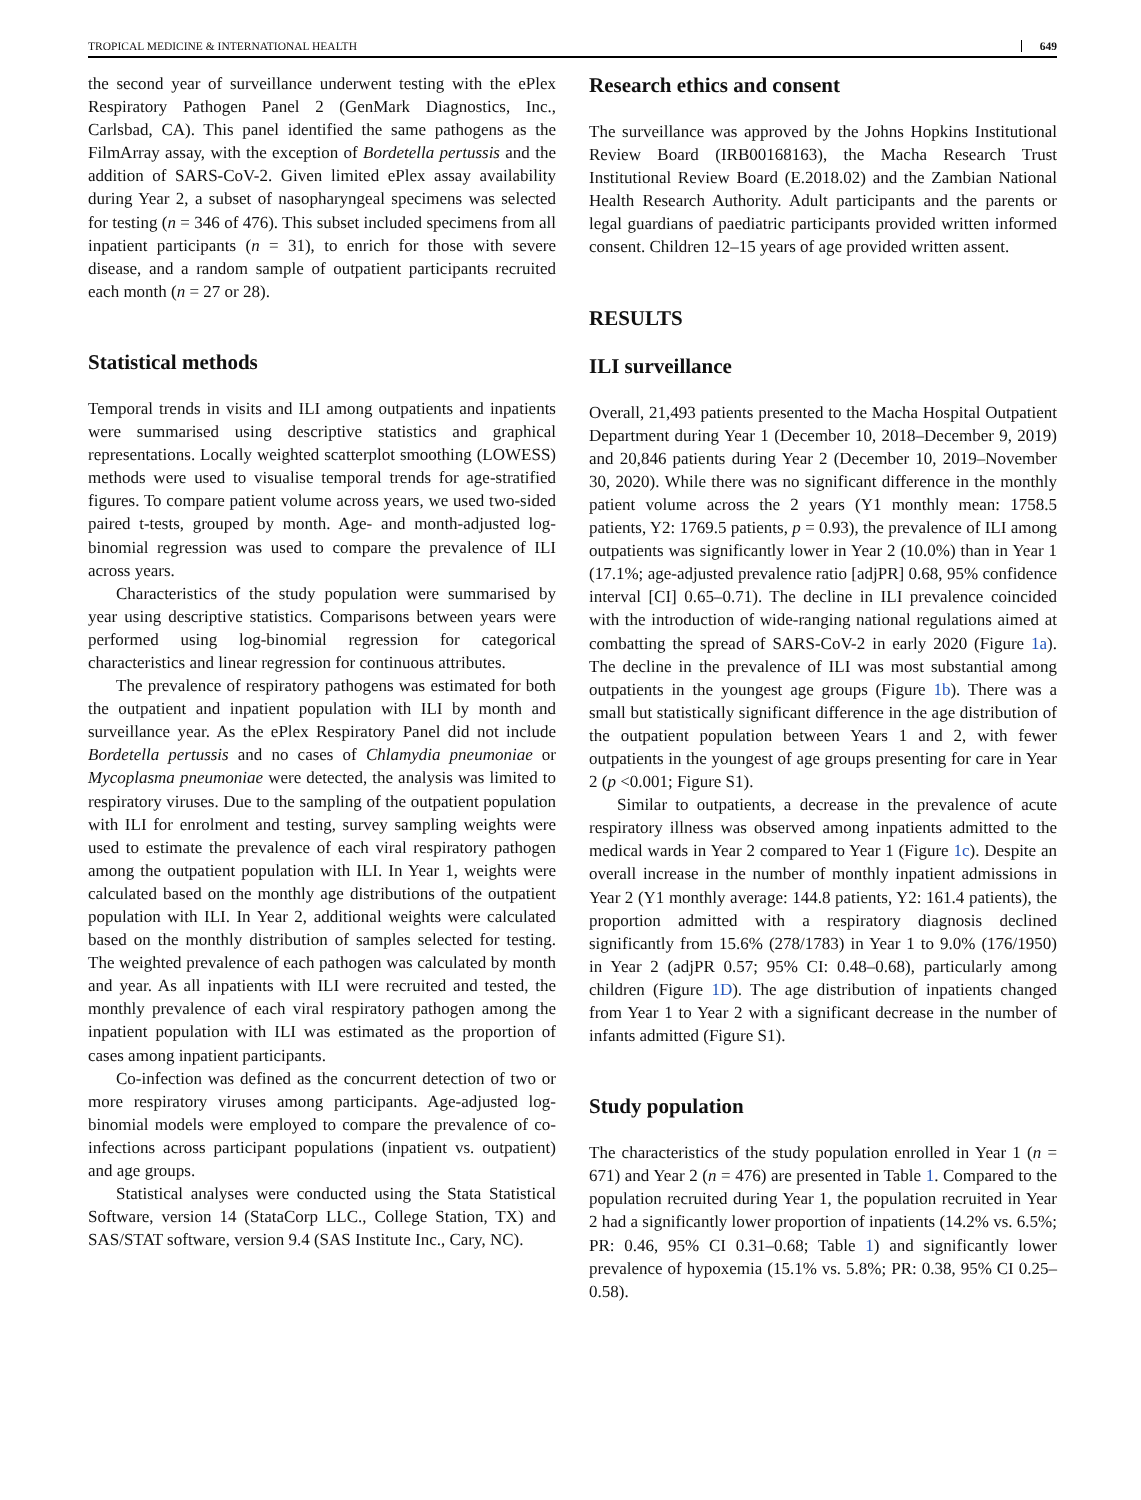TROPICAL MEDICINE & INTERNATIONAL HEALTH 649
the second year of surveillance underwent testing with the ePlex Respiratory Pathogen Panel 2 (GenMark Diagnostics, Inc., Carlsbad, CA). This panel identified the same pathogens as the FilmArray assay, with the exception of Bordetella pertussis and the addition of SARS-CoV-2. Given limited ePlex assay availability during Year 2, a subset of nasopharyngeal specimens was selected for testing (n = 346 of 476). This subset included specimens from all inpatient participants (n = 31), to enrich for those with severe disease, and a random sample of outpatient participants recruited each month (n = 27 or 28).
Statistical methods
Temporal trends in visits and ILI among outpatients and inpatients were summarised using descriptive statistics and graphical representations. Locally weighted scatterplot smoothing (LOWESS) methods were used to visualise temporal trends for age-stratified figures. To compare patient volume across years, we used two-sided paired t-tests, grouped by month. Age- and month-adjusted log-binomial regression was used to compare the prevalence of ILI across years.
Characteristics of the study population were summarised by year using descriptive statistics. Comparisons between years were performed using log-binomial regression for categorical characteristics and linear regression for continuous attributes.
The prevalence of respiratory pathogens was estimated for both the outpatient and inpatient population with ILI by month and surveillance year. As the ePlex Respiratory Panel did not include Bordetella pertussis and no cases of Chlamydia pneumoniae or Mycoplasma pneumoniae were detected, the analysis was limited to respiratory viruses. Due to the sampling of the outpatient population with ILI for enrolment and testing, survey sampling weights were used to estimate the prevalence of each viral respiratory pathogen among the outpatient population with ILI. In Year 1, weights were calculated based on the monthly age distributions of the outpatient population with ILI. In Year 2, additional weights were calculated based on the monthly distribution of samples selected for testing. The weighted prevalence of each pathogen was calculated by month and year. As all inpatients with ILI were recruited and tested, the monthly prevalence of each viral respiratory pathogen among the inpatient population with ILI was estimated as the proportion of cases among inpatient participants.
Co-infection was defined as the concurrent detection of two or more respiratory viruses among participants. Age-adjusted log-binomial models were employed to compare the prevalence of co-infections across participant populations (inpatient vs. outpatient) and age groups.
Statistical analyses were conducted using the Stata Statistical Software, version 14 (StataCorp LLC., College Station, TX) and SAS/STAT software, version 9.4 (SAS Institute Inc., Cary, NC).
Research ethics and consent
The surveillance was approved by the Johns Hopkins Institutional Review Board (IRB00168163), the Macha Research Trust Institutional Review Board (E.2018.02) and the Zambian National Health Research Authority. Adult participants and the parents or legal guardians of paediatric participants provided written informed consent. Children 12–15 years of age provided written assent.
RESULTS
ILI surveillance
Overall, 21,493 patients presented to the Macha Hospital Outpatient Department during Year 1 (December 10, 2018–December 9, 2019) and 20,846 patients during Year 2 (December 10, 2019–November 30, 2020). While there was no significant difference in the monthly patient volume across the 2 years (Y1 monthly mean: 1758.5 patients, Y2: 1769.5 patients, p = 0.93), the prevalence of ILI among outpatients was significantly lower in Year 2 (10.0%) than in Year 1 (17.1%; age-adjusted prevalence ratio [adjPR] 0.68, 95% confidence interval [CI] 0.65–0.71). The decline in ILI prevalence coincided with the introduction of wide-ranging national regulations aimed at combatting the spread of SARS-CoV-2 in early 2020 (Figure 1a). The decline in the prevalence of ILI was most substantial among outpatients in the youngest age groups (Figure 1b). There was a small but statistically significant difference in the age distribution of the outpatient population between Years 1 and 2, with fewer outpatients in the youngest of age groups presenting for care in Year 2 (p <0.001; Figure S1).
Similar to outpatients, a decrease in the prevalence of acute respiratory illness was observed among inpatients admitted to the medical wards in Year 2 compared to Year 1 (Figure 1c). Despite an overall increase in the number of monthly inpatient admissions in Year 2 (Y1 monthly average: 144.8 patients, Y2: 161.4 patients), the proportion admitted with a respiratory diagnosis declined significantly from 15.6% (278/1783) in Year 1 to 9.0% (176/1950) in Year 2 (adjPR 0.57; 95% CI: 0.48–0.68), particularly among children (Figure 1D). The age distribution of inpatients changed from Year 1 to Year 2 with a significant decrease in the number of infants admitted (Figure S1).
Study population
The characteristics of the study population enrolled in Year 1 (n = 671) and Year 2 (n = 476) are presented in Table 1. Compared to the population recruited during Year 1, the population recruited in Year 2 had a significantly lower proportion of inpatients (14.2% vs. 6.5%; PR: 0.46, 95% CI 0.31–0.68; Table 1) and significantly lower prevalence of hypoxemia (15.1% vs. 5.8%; PR: 0.38, 95% CI 0.25–0.58).